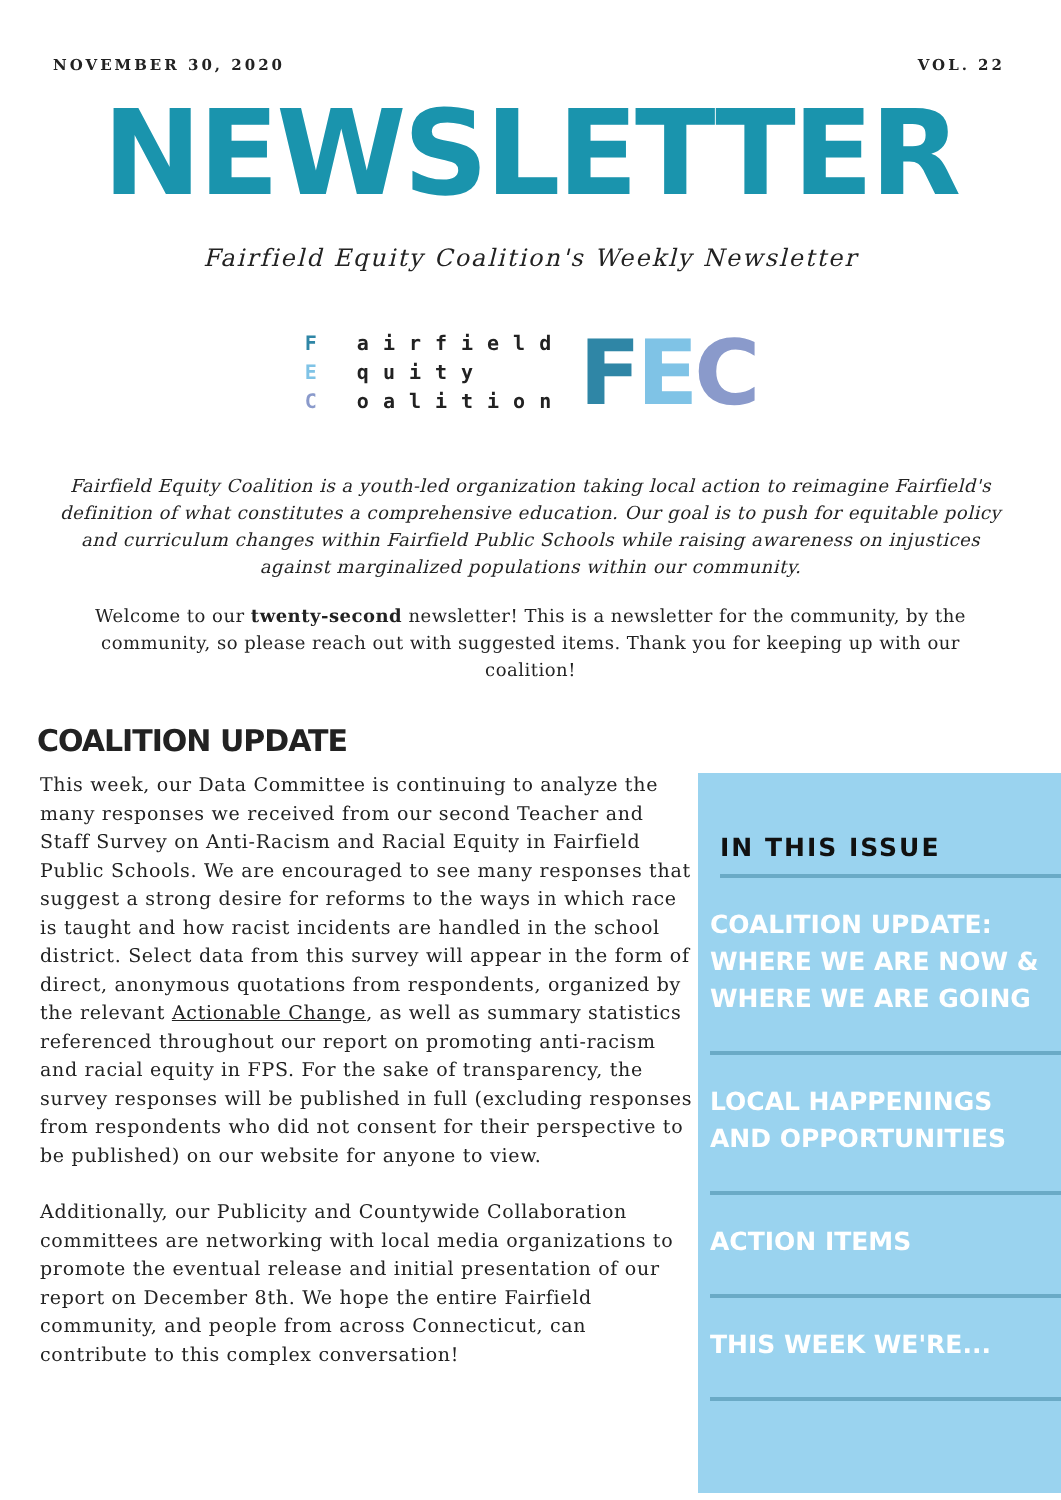NOVEMBER 30, 2020 VOL. 22
NEWSLETTER
Fairfield Equity Coalition's Weekly Newsletter
F airfield
E quity
C oalition
FEC
Fairfield Equity Coalition is a youth-led organization taking local action to reimagine Fairfield's definition of what constitutes a comprehensive education. Our goal is to push for equitable policy and curriculum changes within Fairfield Public Schools while raising awareness on injustices against marginalized populations within our community.
Welcome to our twenty-second newsletter! This is a newsletter for the community, by the community, so please reach out with suggested items. Thank you for keeping up with our coalition!
COALITION UPDATE
This week, our Data Committee is continuing to analyze the many responses we received from our second Teacher and Staff Survey on Anti-Racism and Racial Equity in Fairfield Public Schools. We are encouraged to see many responses that suggest a strong desire for reforms to the ways in which race is taught and how racist incidents are handled in the school district. Select data from this survey will appear in the form of direct, anonymous quotations from respondents, organized by the relevant Actionable Change, as well as summary statistics referenced throughout our report on promoting anti-racism and racial equity in FPS. For the sake of transparency, the survey responses will be published in full (excluding responses from respondents who did not consent for their perspective to be published) on our website for anyone to view.
Additionally, our Publicity and Countywide Collaboration committees are networking with local media organizations to promote the eventual release and initial presentation of our report on December 8th. We hope the entire Fairfield community, and people from across Connecticut, can contribute to this complex conversation!
IN THIS ISSUE
COALITION UPDATE: WHERE WE ARE NOW & WHERE WE ARE GOING
LOCAL HAPPENINGS AND OPPORTUNITIES
ACTION ITEMS
THIS WEEK WE'RE...